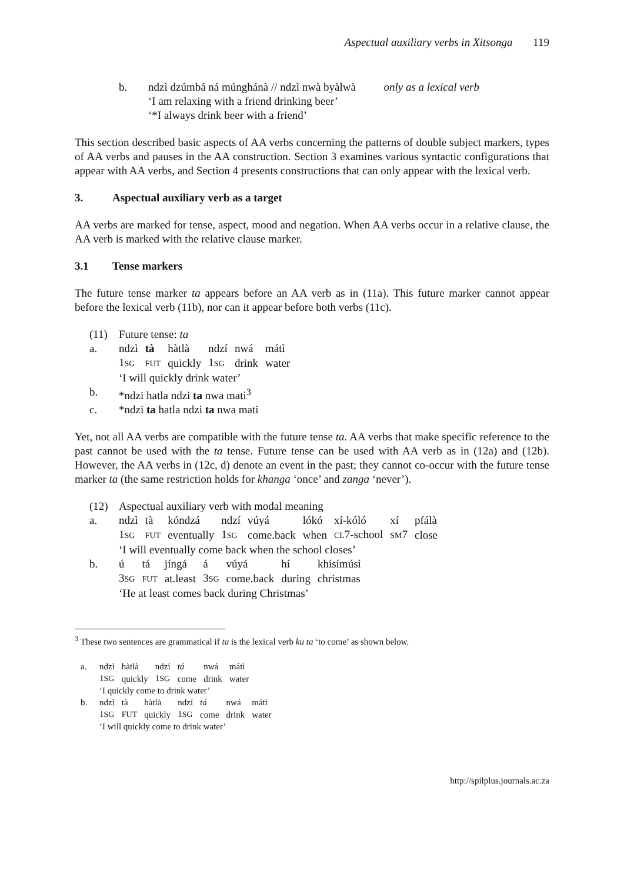Aspectual auxiliary verbs in Xitsonga 119
b. ndzì dzúmbá ná múnghánà // ndzì nwà byàlwà only as a lexical verb
‘I am relaxing with a friend drinking beer’
‘*I always drink beer with a friend’
This section described basic aspects of AA verbs concerning the patterns of double subject markers, types of AA verbs and pauses in the AA construction. Section 3 examines various syntactic configurations that appear with AA verbs, and Section 4 presents constructions that can only appear with the lexical verb.
3. Aspectual auxiliary verb as a target
AA verbs are marked for tense, aspect, mood and negation. When AA verbs occur in a relative clause, the AA verb is marked with the relative clause marker.
3.1 Tense markers
The future tense marker ta appears before an AA verb as in (11a). This future marker cannot appear before the lexical verb (11b), nor can it appear before both verbs (11c).
(11) Future tense: ta
a.
| ndzì | tà | hàtlà | ndzí | nwá | mátì |
| 1 SG | FUT | quickly | 1 SG | drink | water |
‘I will quickly drink water’
b. *ndzi hatla ndzi ta nwa mati<sup>3</sup>
c. *ndzi ta hatla ndzi ta nwa mati
Yet, not all AA verbs are compatible with the future tense ta. AA verbs that make specific reference to the past cannot be used with the ta tense. Future tense can be used with AA verb as in (12a) and (12b). However, the AA verbs in (12c, d) denote an event in the past; they cannot co-occur with the future tense marker ta (the same restriction holds for khanga ‘once’ and zanga ‘never’).
(12) Aspectual auxiliary verb with modal meaning
a.
| ndzì | tà | kóndzá | ndzí | vúyá | lókó | xí-kóló | xí | pfálà |
| 1 SG | FUT | eventually | 1 SG | come.back | when | CL 7-school | SM 7 | close |
‘I will eventually come back when the school closes’
b.
| ú | tá | jíngá | á | vúyá | hí | khísímúsì |
| 3 SG | FUT | at.least | 3 SG | come.back | during | christmas |
‘He at least comes back during Christmas’
<sup>3</sup> These two sentences are grammatical if ta is the lexical verb ku ta ‘to come’ as shown below.
a.
| ndzì | hàtlà | ndzí | tá | nwá | mátì |
| 1 SG | quickly | 1 SG | come | drink | water |
‘I quickly come to drink water’
b.
| ndzì | tà | hàtlà | ndzí | tá | nwá | mátì |
| 1 SG | FUT | quickly | 1 SG | come | drink | water |
‘I will quickly come to drink water’
http://spilplus.journals.ac.za